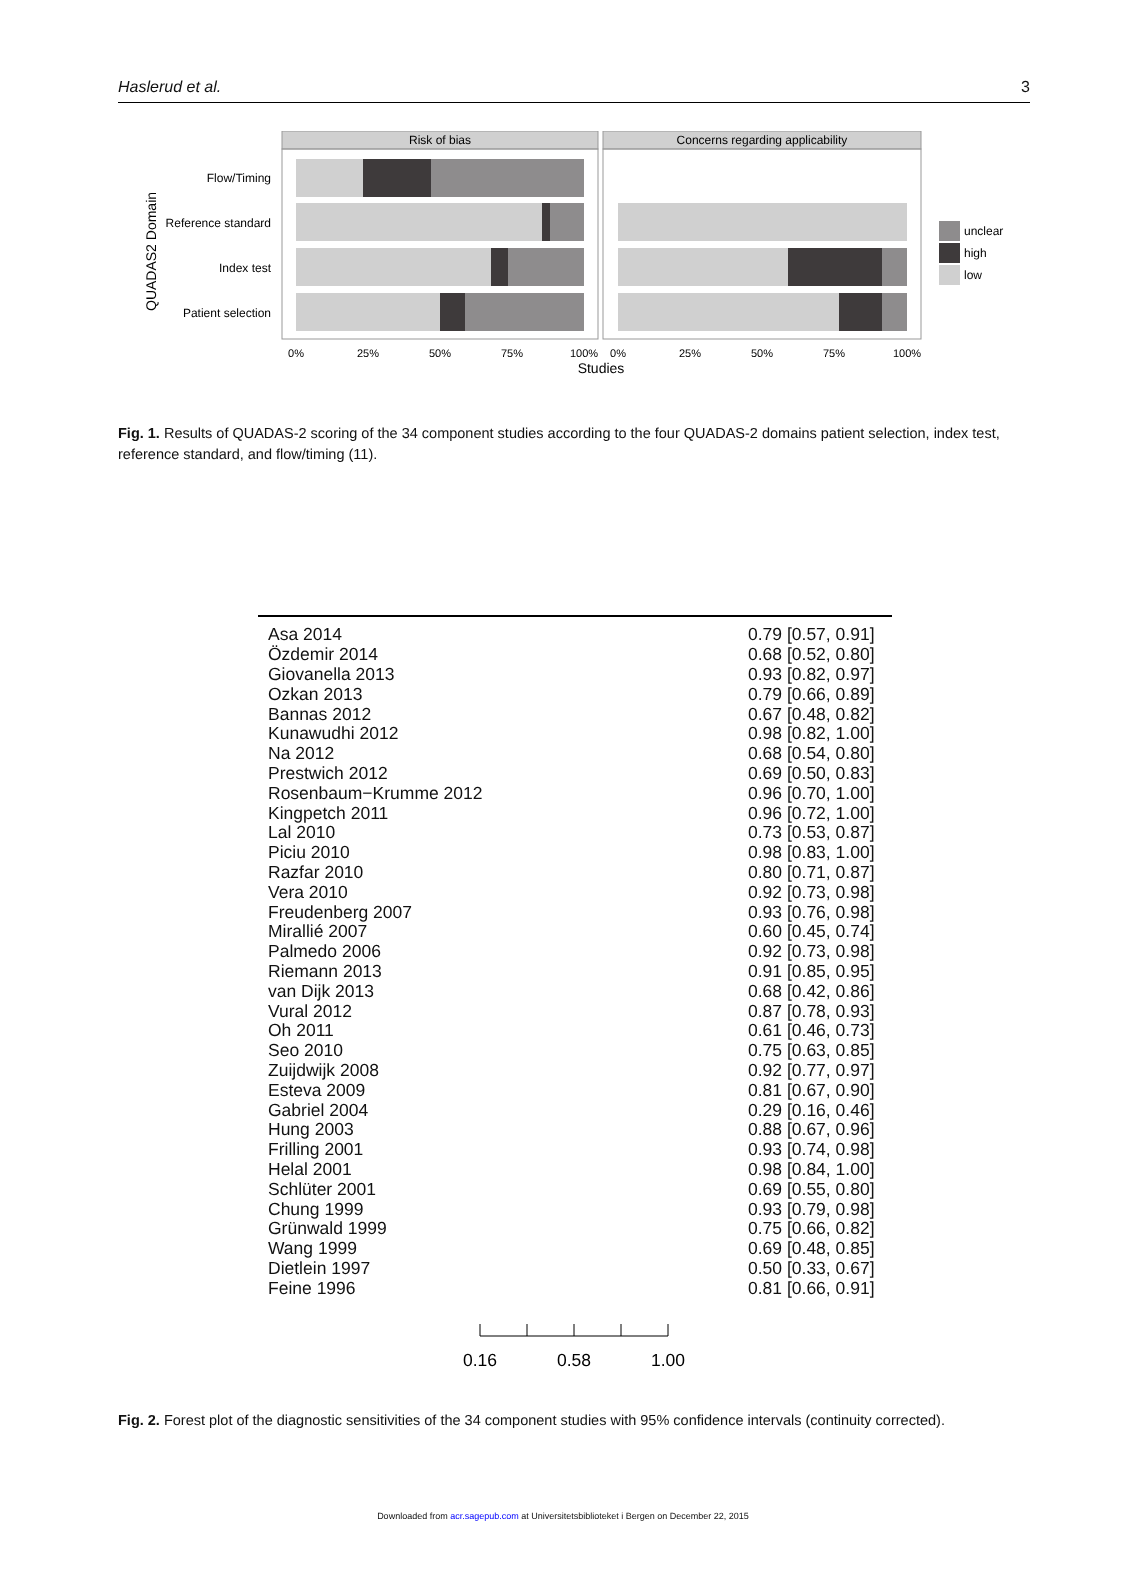Haslerud et al. 3
Risk of bias
Concerns regarding applicability
Flow/Timing
Reference standard
Index test
Patient selection
QUADAS2 Domain
0%
25%
50%
75%
100%
0%
25%
50%
75%
100%
Studies
unclear
high
low
Fig. 1. Results of QUADAS-2 scoring of the 34 component studies according to the four QUADAS-2 domains patient selection, index test, reference standard, and flow/timing (11).
Asa 2014 0.79 [0.57, 0.91]
Özdemir 2014 0.68 [0.52, 0.80]
Giovanella 2013 0.93 [0.82, 0.97]
Ozkan 2013 0.79 [0.66, 0.89]
Bannas 2012 0.67 [0.48, 0.82]
Kunawudhi 2012 0.98 [0.82, 1.00]
Na 2012 0.68 [0.54, 0.80]
Prestwich 2012 0.69 [0.50, 0.83]
Rosenbaum−Krumme 2012 0.96 [0.70, 1.00]
Kingpetch 2011 0.96 [0.72, 1.00]
Lal 2010 0.73 [0.53, 0.87]
Piciu 2010 0.98 [0.83, 1.00]
Razfar 2010 0.80 [0.71, 0.87]
Vera 2010 0.92 [0.73, 0.98]
Freudenberg 2007 0.93 [0.76, 0.98]
Mirallié 2007 0.60 [0.45, 0.74]
Palmedo 2006 0.92 [0.73, 0.98]
Riemann 2013 0.91 [0.85, 0.95]
van Dijk 2013 0.68 [0.42, 0.86]
Vural 2012 0.87 [0.78, 0.93]
Oh 2011 0.61 [0.46, 0.73]
Seo 2010 0.75 [0.63, 0.85]
Zuijdwijk 2008 0.92 [0.77, 0.97]
Esteva 2009 0.81 [0.67, 0.90]
Gabriel 2004 0.29 [0.16, 0.46]
Hung 2003 0.88 [0.67, 0.96]
Frilling 2001 0.93 [0.74, 0.98]
Helal 2001 0.98 [0.84, 1.00]
Schlüter 2001 0.69 [0.55, 0.80]
Chung 1999 0.93 [0.79, 0.98]
Grünwald 1999 0.75 [0.66, 0.82]
Wang 1999 0.69 [0.48, 0.85]
Dietlein 1997 0.50 [0.33, 0.67]
Feine 1996 0.81 [0.66, 0.91]
0.16
0.58
1.00
Fig. 2. Forest plot of the diagnostic sensitivities of the 34 component studies with 95% confidence intervals (continuity corrected).
Downloaded from acr.sagepub.com at Universitetsbiblioteket i Bergen on December 22, 2015